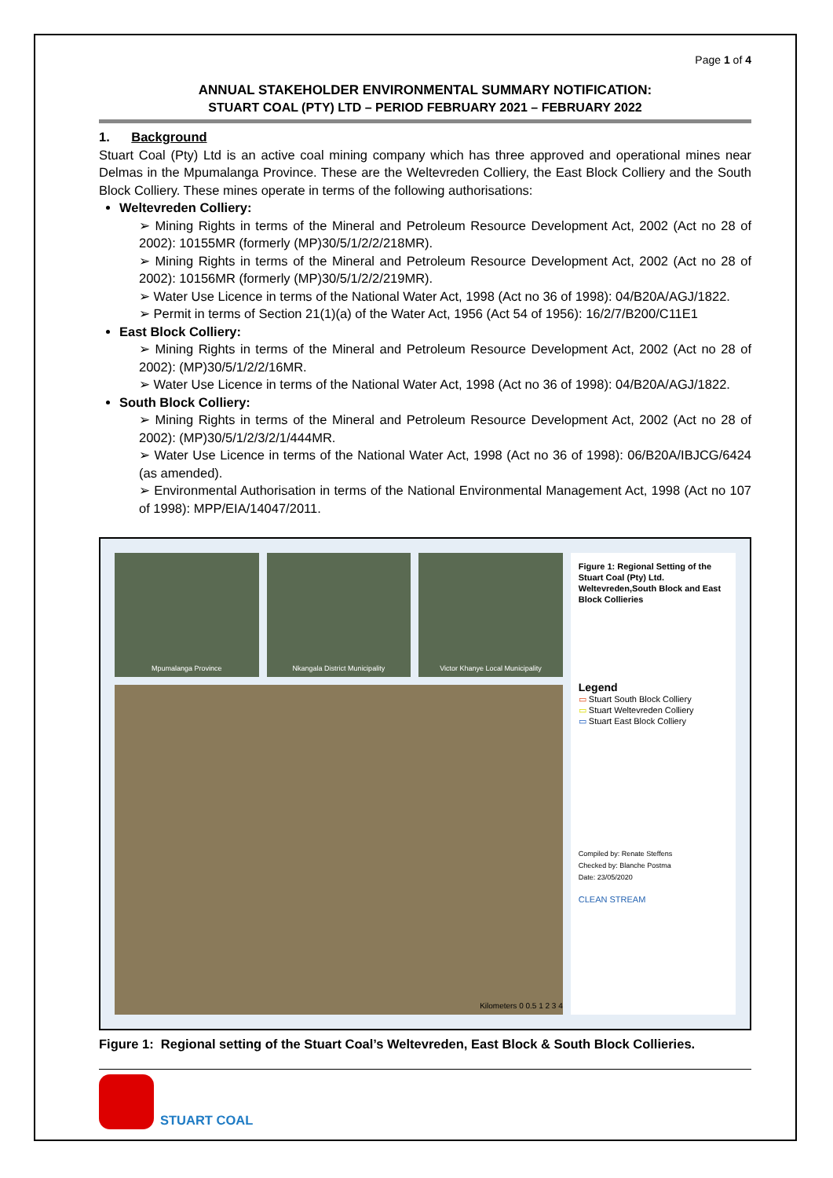Page 1 of 4
ANNUAL STAKEHOLDER ENVIRONMENTAL SUMMARY NOTIFICATION:
STUART COAL (PTY) LTD – PERIOD FEBRUARY 2021 – FEBRUARY 2022
1. Background
Stuart Coal (Pty) Ltd is an active coal mining company which has three approved and operational mines near Delmas in the Mpumalanga Province. These are the Weltevreden Colliery, the East Block Colliery and the South Block Colliery. These mines operate in terms of the following authorisations:
Weltevreden Colliery:
➢ Mining Rights in terms of the Mineral and Petroleum Resource Development Act, 2002 (Act no 28 of 2002): 10155MR (formerly (MP)30/5/1/2/2/218MR).
➢ Mining Rights in terms of the Mineral and Petroleum Resource Development Act, 2002 (Act no 28 of 2002): 10156MR (formerly (MP)30/5/1/2/2/219MR).
➢ Water Use Licence in terms of the National Water Act, 1998 (Act no 36 of 1998): 04/B20A/AGJ/1822.
➢ Permit in terms of Section 21(1)(a) of the Water Act, 1956 (Act 54 of 1956): 16/2/7/B200/C11E1
East Block Colliery:
➢ Mining Rights in terms of the Mineral and Petroleum Resource Development Act, 2002 (Act no 28 of 2002): (MP)30/5/1/2/2/16MR.
➢ Water Use Licence in terms of the National Water Act, 1998 (Act no 36 of 1998): 04/B20A/AGJ/1822.
South Block Colliery:
➢ Mining Rights in terms of the Mineral and Petroleum Resource Development Act, 2002 (Act no 28 of 2002): (MP)30/5/1/2/3/2/1/444MR.
➢ Water Use Licence in terms of the National Water Act, 1998 (Act no 36 of 1998): 06/B20A/IBJCG/6424 (as amended).
➢ Environmental Authorisation in terms of the National Environmental Management Act, 1998 (Act no 107 of 1998): MPP/EIA/14047/2011.
Mpumalanga Province Nkangala District Municipality Victor Khanye Local Municipality
Kilometers 0 0.5 1 2 3 4
Figure 1: Regional Setting of the Stuart Coal (Pty) Ltd. Weltevreden,South Block and East Block Collieries
Legend
▭ Stuart South Block Colliery
▭ Stuart Weltevreden Colliery
▭ Stuart East Block Colliery
Compiled by: Renate Steffens
Checked by: Blanche Postma
Date: 23/05/2020
CLEAN STREAM
Figure 1: Regional setting of the Stuart Coal’s Weltevreden, East Block & South Block Collieries.
STUART COAL